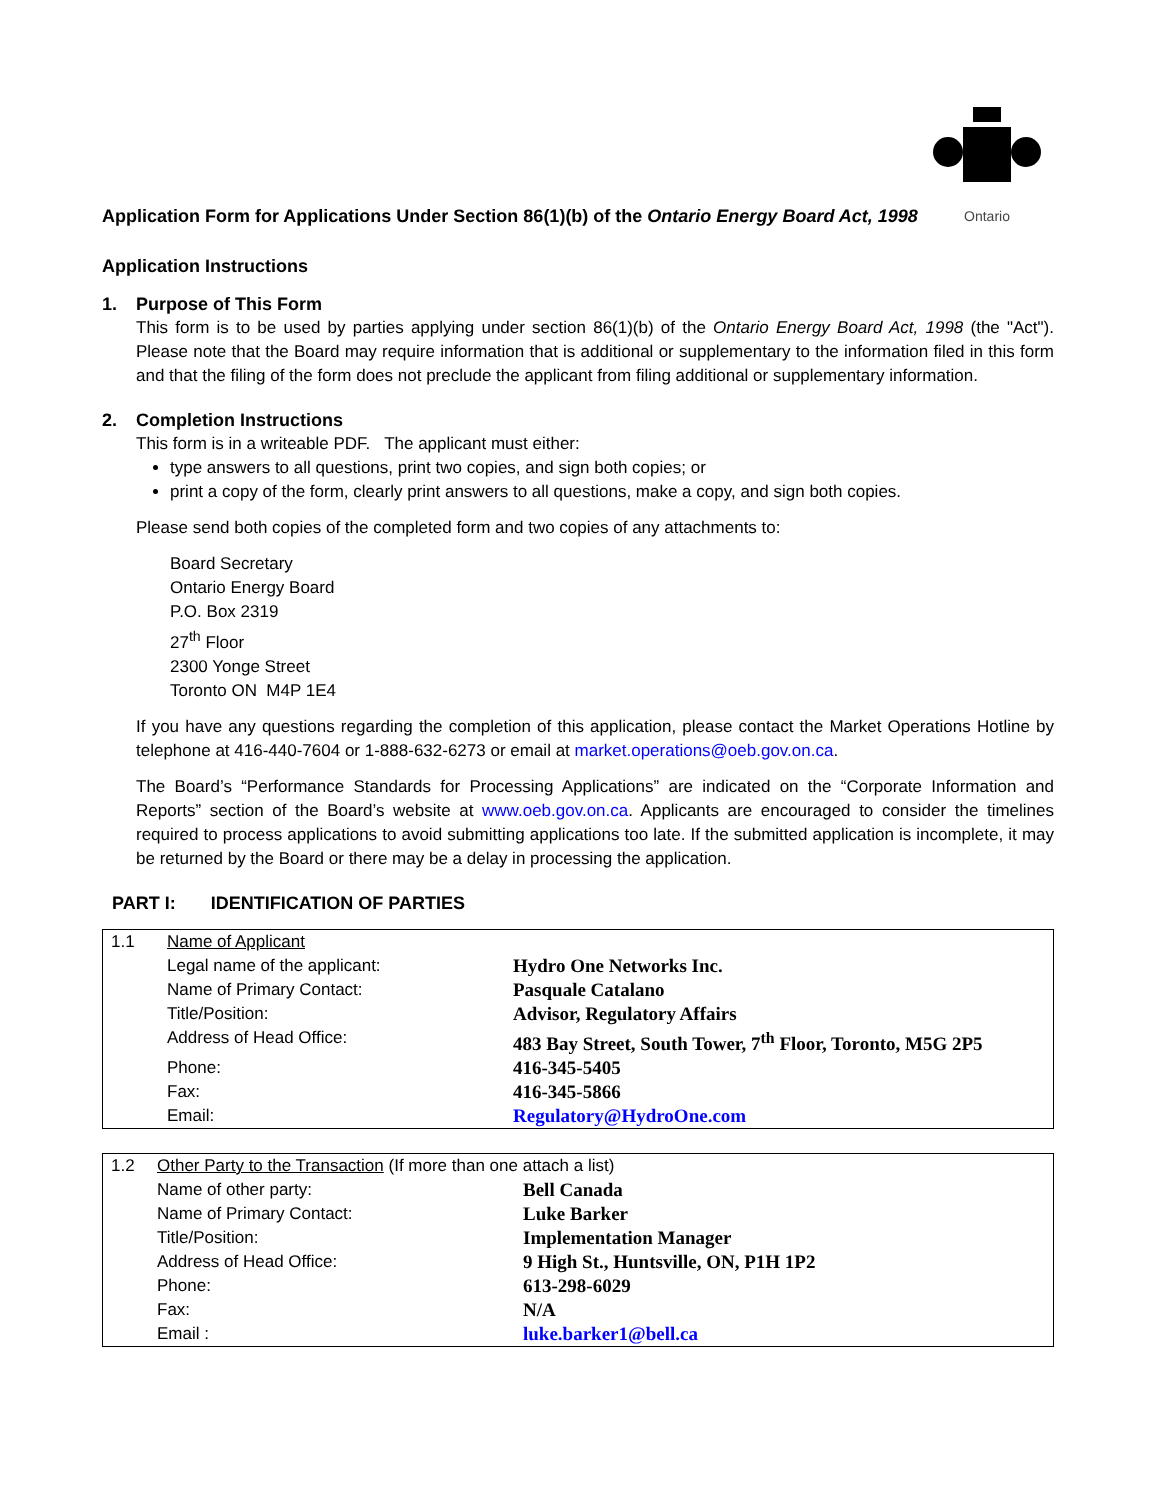Ontario
Application Form for Applications Under Section 86(1)(b) of the Ontario Energy Board Act, 1998
Application Instructions
1. Purpose of This Form
This form is to be used by parties applying under section 86(1)(b) of the Ontario Energy Board Act, 1998 (the "Act"). Please note that the Board may require information that is additional or supplementary to the information filed in this form and that the filing of the form does not preclude the applicant from filing additional or supplementary information.
2. Completion Instructions
This form is in a writeable PDF. The applicant must either:
type answers to all questions, print two copies, and sign both copies; or
print a copy of the form, clearly print answers to all questions, make a copy, and sign both copies.
Please send both copies of the completed form and two copies of any attachments to:
Board Secretary
Ontario Energy Board
P.O. Box 2319
27<sup>th</sup> Floor
2300 Yonge Street
Toronto ON M4P 1E4
If you have any questions regarding the completion of this application, please contact the Market Operations Hotline by telephone at 416-440-7604 or 1-888-632-6273 or email at market.operations@oeb.gov.on.ca.
The Board’s “Performance Standards for Processing Applications” are indicated on the “Corporate Information and Reports” section of the Board’s website at www.oeb.gov.on.ca. Applicants are encouraged to consider the timelines required to process applications to avoid submitting applications too late. If the submitted application is incomplete, it may be returned by the Board or there may be a delay in processing the application.
PART I: IDENTIFICATION OF PARTIES
| 1.1 | Name of Applicant | |
| | Legal name of the applicant: | Hydro One Networks Inc. |
| | Name of Primary Contact: | Pasquale Catalano |
| | Title/Position: | Advisor, Regulatory Affairs |
| | Address of Head Office: | 483 Bay Street, South Tower, 7<sup>th</sup> Floor, Toronto, M5G 2P5 |
| | Phone: | 416-345-5405 |
| | Fax: | 416-345-5866 |
| | Email: | Regulatory@HydroOne.com |
| 1.2 | Other Party to the Transaction (If more than one attach a list) | |
| | Name of other party: | Bell Canada |
| | Name of Primary Contact: | Luke Barker |
| | Title/Position: | Implementation Manager |
| | Address of Head Office: | 9 High St., Huntsville, ON, P1H 1P2 |
| | Phone: | 613-298-6029 |
| | Fax: | N/A |
| | Email : | luke.barker1@bell.ca |